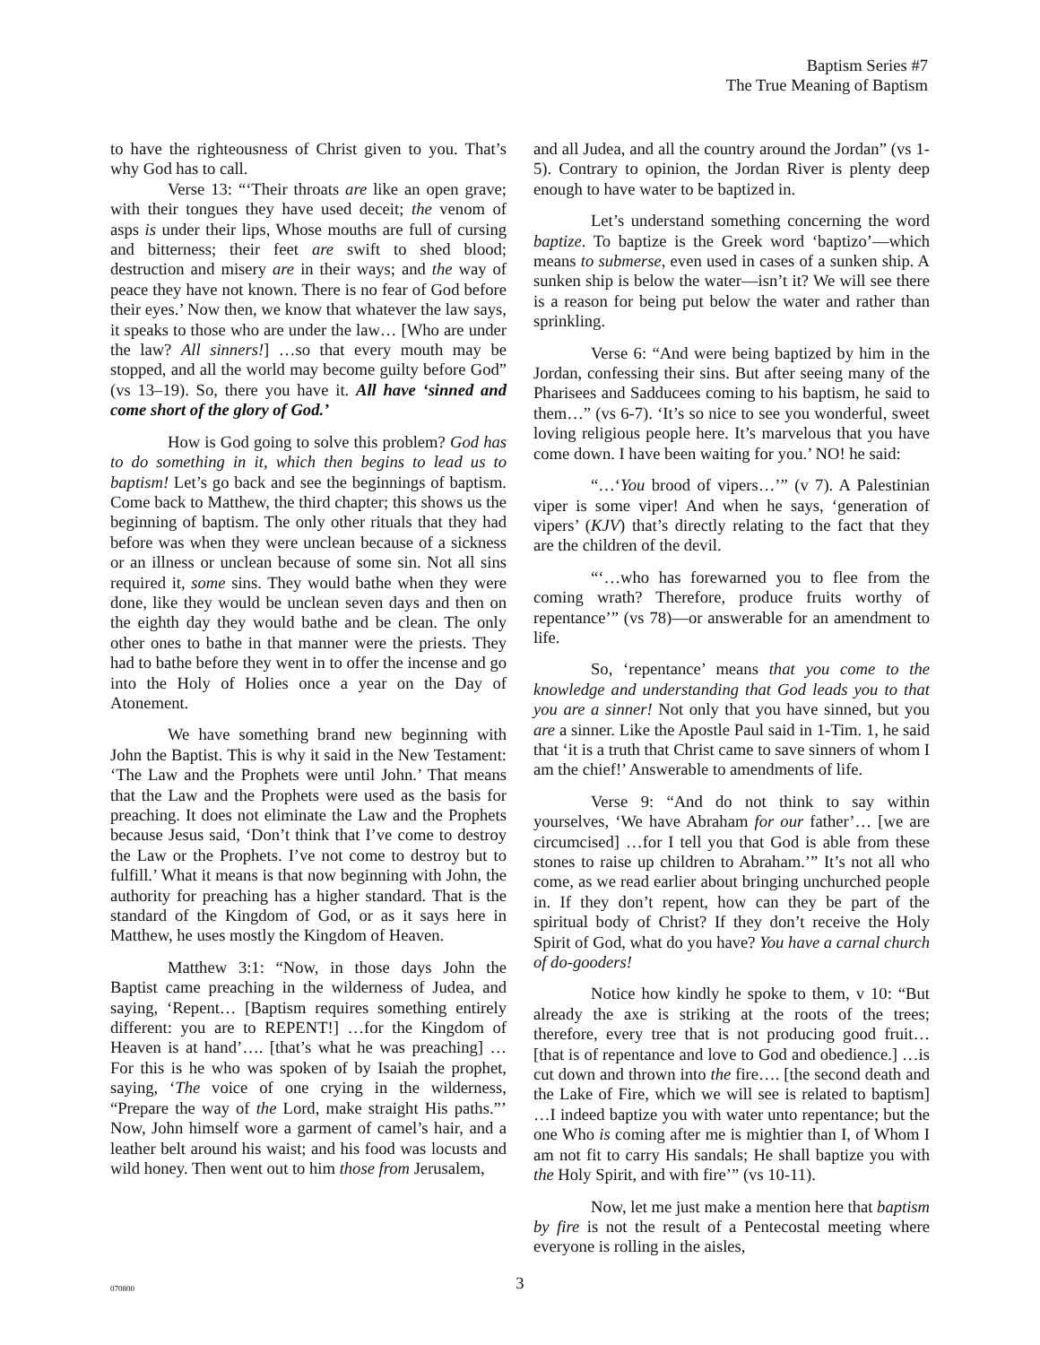Baptism Series #7
The True Meaning of Baptism
to have the righteousness of Christ given to you. That’s why God has to call.
Verse 13: “‘Their throats are like an open grave; with their tongues they have used deceit; the venom of asps is under their lips, Whose mouths are full of cursing and bitterness; their feet are swift to shed blood; destruction and misery are in their ways; and the way of peace they have not known. There is no fear of God before their eyes.’ Now then, we know that whatever the law says, it speaks to those who are under the law… [Who are under the law? All sinners!] …so that every mouth may be stopped, and all the world may become guilty before God” (vs 13–19). So, there you have it. All have ‘sinned and come short of the glory of God.’
How is God going to solve this problem? God has to do something in it, which then begins to lead us to baptism! Let’s go back and see the beginnings of baptism. Come back to Matthew, the third chapter; this shows us the beginning of baptism. The only other rituals that they had before was when they were unclean because of a sickness or an illness or unclean because of some sin. Not all sins required it, some sins. They would bathe when they were done, like they would be unclean seven days and then on the eighth day they would bathe and be clean. The only other ones to bathe in that manner were the priests. They had to bathe before they went in to offer the incense and go into the Holy of Holies once a year on the Day of Atonement.
We have something brand new beginning with John the Baptist. This is why it said in the New Testament: ‘The Law and the Prophets were until John.’ That means that the Law and the Prophets were used as the basis for preaching. It does not eliminate the Law and the Prophets because Jesus said, ‘Don’t think that I’ve come to destroy the Law or the Prophets. I’ve not come to destroy but to fulfill.’ What it means is that now beginning with John, the authority for preaching has a higher standard. That is the standard of the Kingdom of God, or as it says here in Matthew, he uses mostly the Kingdom of Heaven.
Matthew 3:1: “Now, in those days John the Baptist came preaching in the wilderness of Judea, and saying, ‘Repent… [Baptism requires something entirely different: you are to REPENT!] …for the Kingdom of Heaven is at hand’…. [that’s what he was preaching] …For this is he who was spoken of by Isaiah the prophet, saying, ‘The voice of one crying in the wilderness, “Prepare the way of the Lord, make straight His paths.”’ Now, John himself wore a garment of camel’s hair, and a leather belt around his waist; and his food was locusts and wild honey. Then went out to him those from Jerusalem,
and all Judea, and all the country around the Jordan” (vs 1-5). Contrary to opinion, the Jordan River is plenty deep enough to have water to be baptized in.
Let’s understand something concerning the word baptize. To baptize is the Greek word ‘baptizo’—which means to submerse, even used in cases of a sunken ship. A sunken ship is below the water—isn’t it? We will see there is a reason for being put below the water and rather than sprinkling.
Verse 6: “And were being baptized by him in the Jordan, confessing their sins. But after seeing many of the Pharisees and Sadducees coming to his baptism, he said to them…” (vs 6-7). ‘It’s so nice to see you wonderful, sweet loving religious people here. It’s marvelous that you have come down. I have been waiting for you.’ NO! he said:
“…‘You brood of vipers…’” (v 7). A Palestinian viper is some viper! And when he says, ‘generation of vipers’ (KJV) that’s directly relating to the fact that they are the children of the devil.
“‘…who has forewarned you to flee from the coming wrath? Therefore, produce fruits worthy of repentance’” (vs 78)—or answerable for an amendment to life.
So, ‘repentance’ means that you come to the knowledge and understanding that God leads you to that you are a sinner! Not only that you have sinned, but you are a sinner. Like the Apostle Paul said in 1-Tim. 1, he said that ‘it is a truth that Christ came to save sinners of whom I am the chief!’ Answerable to amendments of life.
Verse 9: “And do not think to say within yourselves, ‘We have Abraham for our father’… [we are circumcised] …for I tell you that God is able from these stones to raise up children to Abraham.’” It’s not all who come, as we read earlier about bringing unchurched people in. If they don’t repent, how can they be part of the spiritual body of Christ? If they don’t receive the Holy Spirit of God, what do you have? You have a carnal church of do-gooders!
Notice how kindly he spoke to them, v 10: “But already the axe is striking at the roots of the trees; therefore, every tree that is not producing good fruit… [that is of repentance and love to God and obedience.] …is cut down and thrown into the fire…. [the second death and the Lake of Fire, which we will see is related to baptism] …I indeed baptize you with water unto repentance; but the one Who is coming after me is mightier than I, of Whom I am not fit to carry His sandals; He shall baptize you with the Holy Spirit, and with fire’” (vs 10-11).
Now, let me just make a mention here that baptism by fire is not the result of a Pentecostal meeting where everyone is rolling in the aisles,
070800
3